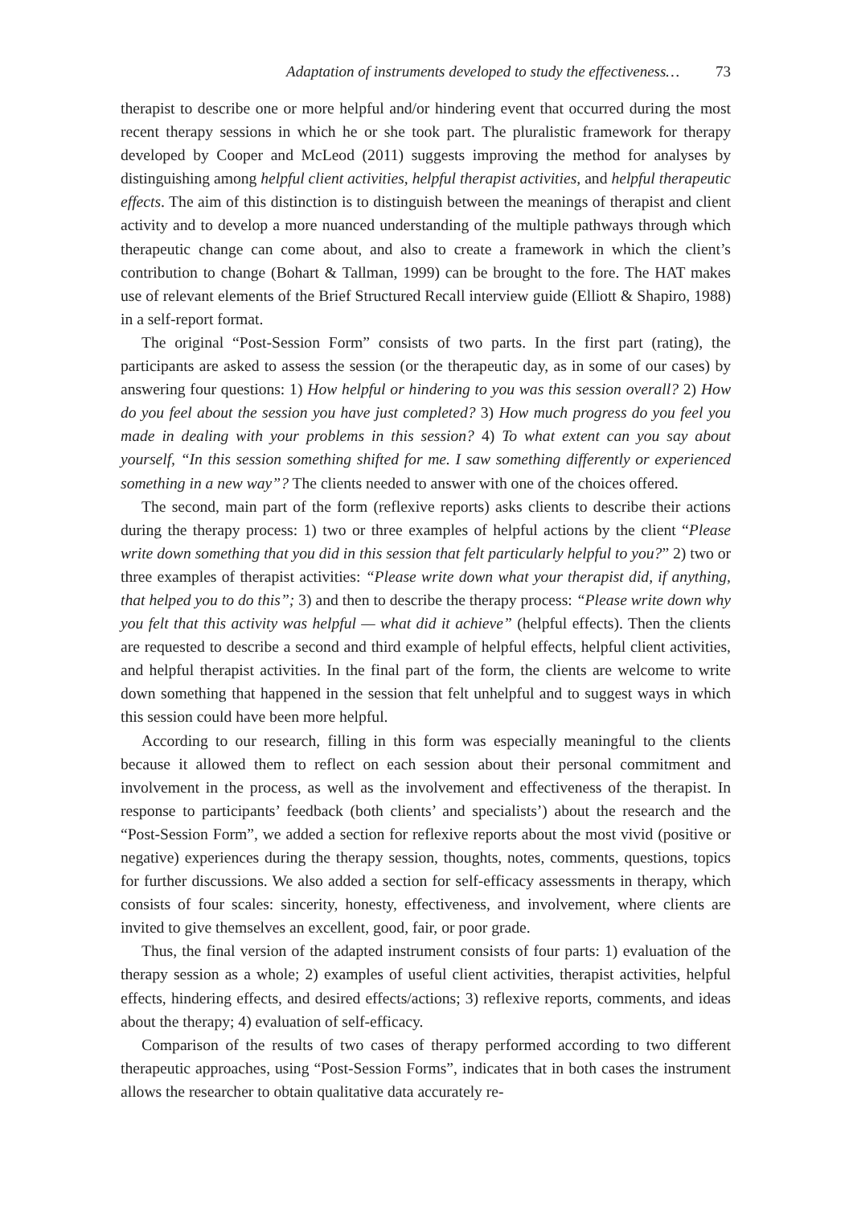Adaptation of instruments developed to study the effectiveness… 73
therapist to describe one or more helpful and/or hindering event that occurred during the most recent therapy sessions in which he or she took part. The pluralistic framework for therapy developed by Cooper and McLeod (2011) suggests improving the method for analyses by distinguishing among helpful client activities, helpful therapist activities, and helpful therapeutic effects. The aim of this distinction is to distinguish between the meanings of therapist and client activity and to develop a more nuanced understanding of the multiple pathways through which therapeutic change can come about, and also to create a framework in which the client’s contribution to change (Bohart & Tallman, 1999) can be brought to the fore. The HAT makes use of relevant elements of the Brief Structured Recall interview guide (Elliott & Shapiro, 1988) in a self-report format.
The original “Post-Session Form” consists of two parts. In the first part (rating), the participants are asked to assess the session (or the therapeutic day, as in some of our cases) by answering four questions: 1) How helpful or hindering to you was this session overall? 2) How do you feel about the session you have just completed? 3) How much progress do you feel you made in dealing with your problems in this session? 4) To what extent can you say about yourself, “In this session something shifted for me. I saw something differently or experienced something in a new way”? The clients needed to answer with one of the choices offered.
The second, main part of the form (reflexive reports) asks clients to describe their actions during the therapy process: 1) two or three examples of helpful actions by the client “Please write down something that you did in this session that felt particularly helpful to you?” 2) two or three examples of therapist activities: “Please write down what your therapist did, if anything, that helped you to do this”; 3) and then to describe the therapy process: “Please write down why you felt that this activity was helpful — what did it achieve” (helpful effects). Then the clients are requested to describe a second and third example of helpful effects, helpful client activities, and helpful therapist activities. In the final part of the form, the clients are welcome to write down something that happened in the session that felt unhelpful and to suggest ways in which this session could have been more helpful.
According to our research, filling in this form was especially meaningful to the clients because it allowed them to reflect on each session about their personal commitment and involvement in the process, as well as the involvement and effectiveness of the therapist. In response to participants’ feedback (both clients’ and specialists’) about the research and the “Post-Session Form”, we added a section for reflexive reports about the most vivid (positive or negative) experiences during the therapy session, thoughts, notes, comments, questions, topics for further discussions. We also added a section for self-efficacy assessments in therapy, which consists of four scales: sincerity, honesty, effectiveness, and involvement, where clients are invited to give themselves an excellent, good, fair, or poor grade.
Thus, the final version of the adapted instrument consists of four parts: 1) evaluation of the therapy session as a whole; 2) examples of useful client activities, therapist activities, helpful effects, hindering effects, and desired effects/actions; 3) reflexive reports, comments, and ideas about the therapy; 4) evaluation of self-efficacy.
Comparison of the results of two cases of therapy performed according to two different therapeutic approaches, using “Post-Session Forms”, indicates that in both cases the instrument allows the researcher to obtain qualitative data accurately re-